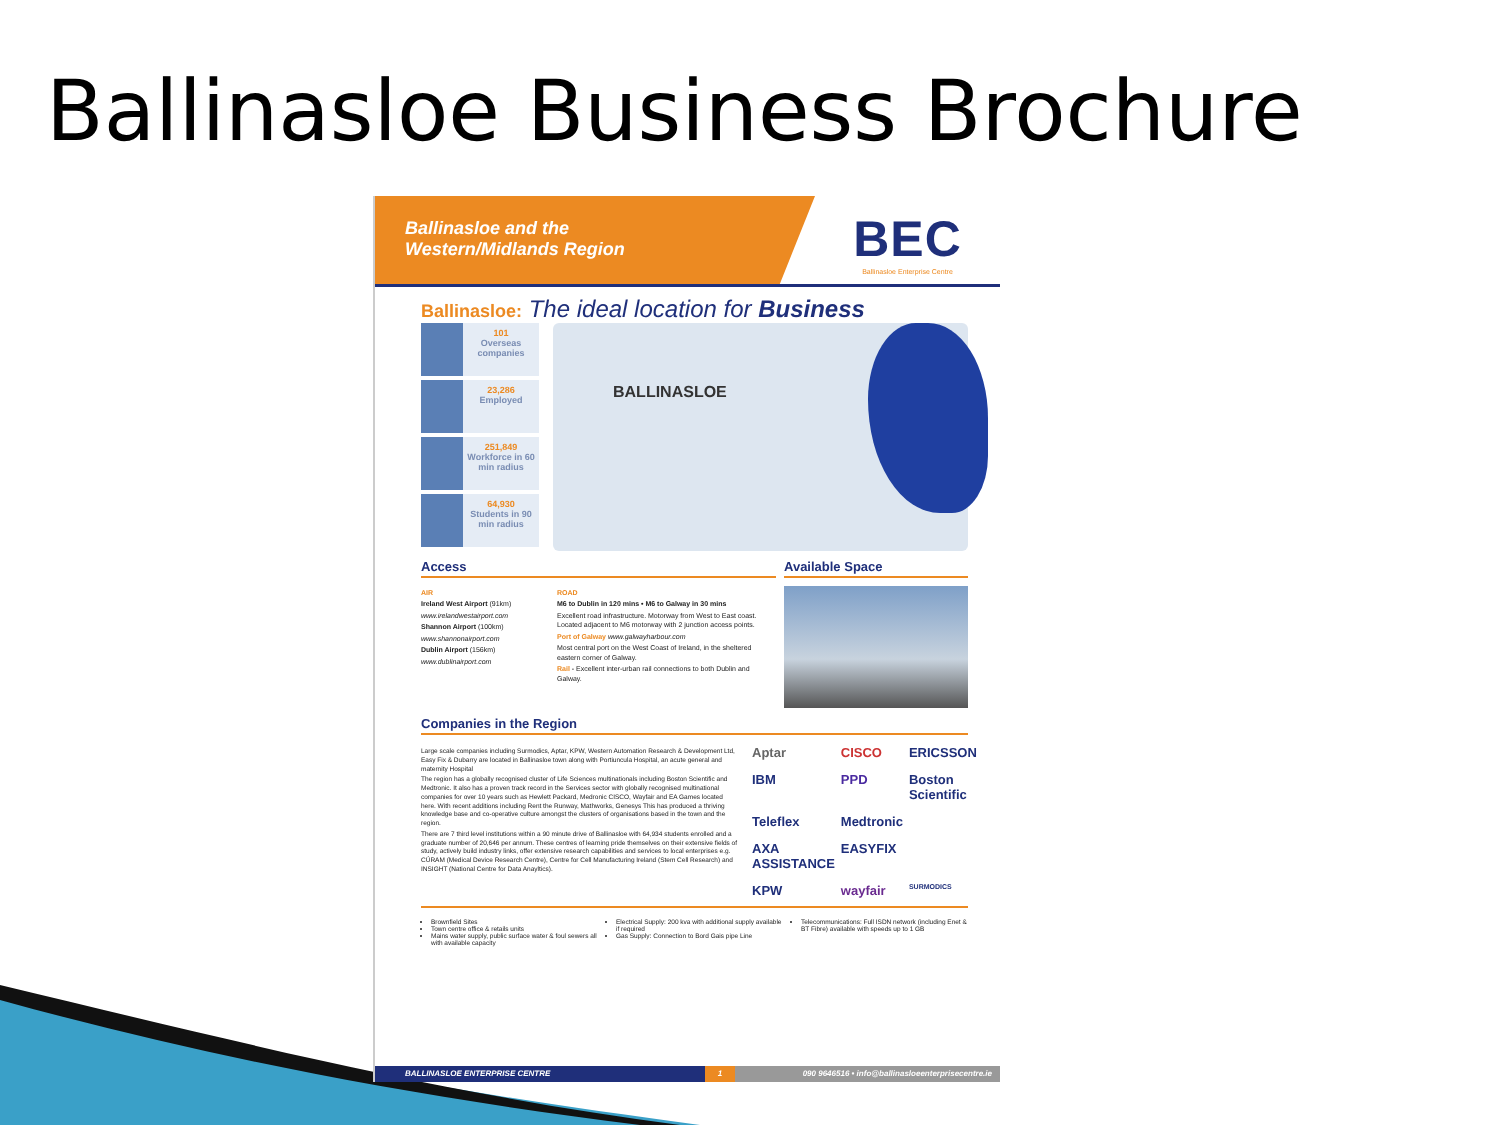Ballinasloe Business Brochure
Ballinasloe and the
Western/Midlands Region
BEC
Ballinasloe Enterprise Centre
Ballinasloe: The ideal location for Business
101
Overseas companies
23,286
Employed
251,849
Workforce in 60 min radius
64,930
Students in 90 min radius
BALLINASLOE
Access
AIR
Ireland West Airport (91km)
www.irelandwestairport.com
Shannon Airport (100km)
www.shannonairport.com
Dublin Airport (156km)
www.dublinairport.com
ROAD
M6 to Dublin in 120 mins • M6 to Galway in 30 mins
Excellent road infrastructure. Motorway from West to East coast. Located adjacent to M6 motorway with 2 junction access points.
Port of Galway www.galwayharbour.com
Most central port on the West Coast of Ireland, in the sheltered eastern corner of Galway.
Rail - Excellent inter-urban rail connections to both Dublin and Galway.
Available Space
Companies in the Region
Large scale companies including Surmodics, Aptar, KPW, Western Automation Research & Development Ltd, Easy Fix & Dubarry are located in Ballinasloe town along with Portiuncula Hospital, an acute general and maternity Hospital
The region has a globally recognised cluster of Life Sciences multinationals including Boston Scientific and Medtronic. It also has a proven track record in the Services sector with globally recognised multinational companies for over 10 years such as Hewlett Packard, Medronic CISCO, Wayfair and EA Games located here. With recent additions including Rent the Runway, Mathworks, Genesys This has produced a thriving knowledge base and co-operative culture amongst the clusters of organisations based in the town and the region.
There are 7 third level institutions within a 90 minute drive of Ballinasloe with 64,934 students enrolled and a graduate number of 20,646 per annum. These centres of learning pride themselves on their extensive fields of study, actively build industry links, offer extensive research capabilities and services to local enterprises e.g. CÚRAM (Medical Device Research Centre), Centre for Cell Manufacturing Ireland (Stem Cell Research) and INSIGHT (National Centre for Data Anayltics).
Aptar CISCO ERICSSON IBM PPD Boston Scientific Teleflex Medtronic AXA ASSISTANCE EASYFIX KPW wayfair SURMODICS
Brownfield Sites
Town centre office & retails units
Mains water supply, public surface water & foul sewers all with available capacity
Electrical Supply: 200 kva with additional supply available if required
Gas Supply: Connection to Bord Gais pipe Line
Telecommunications: Full ISDN network (including Enet & BT Fibre) available with speeds up to 1 GB
BALLINASLOE ENTERPRISE CENTRE 1 090 9646516 • info@ballinasloeenterprisecentre.ie